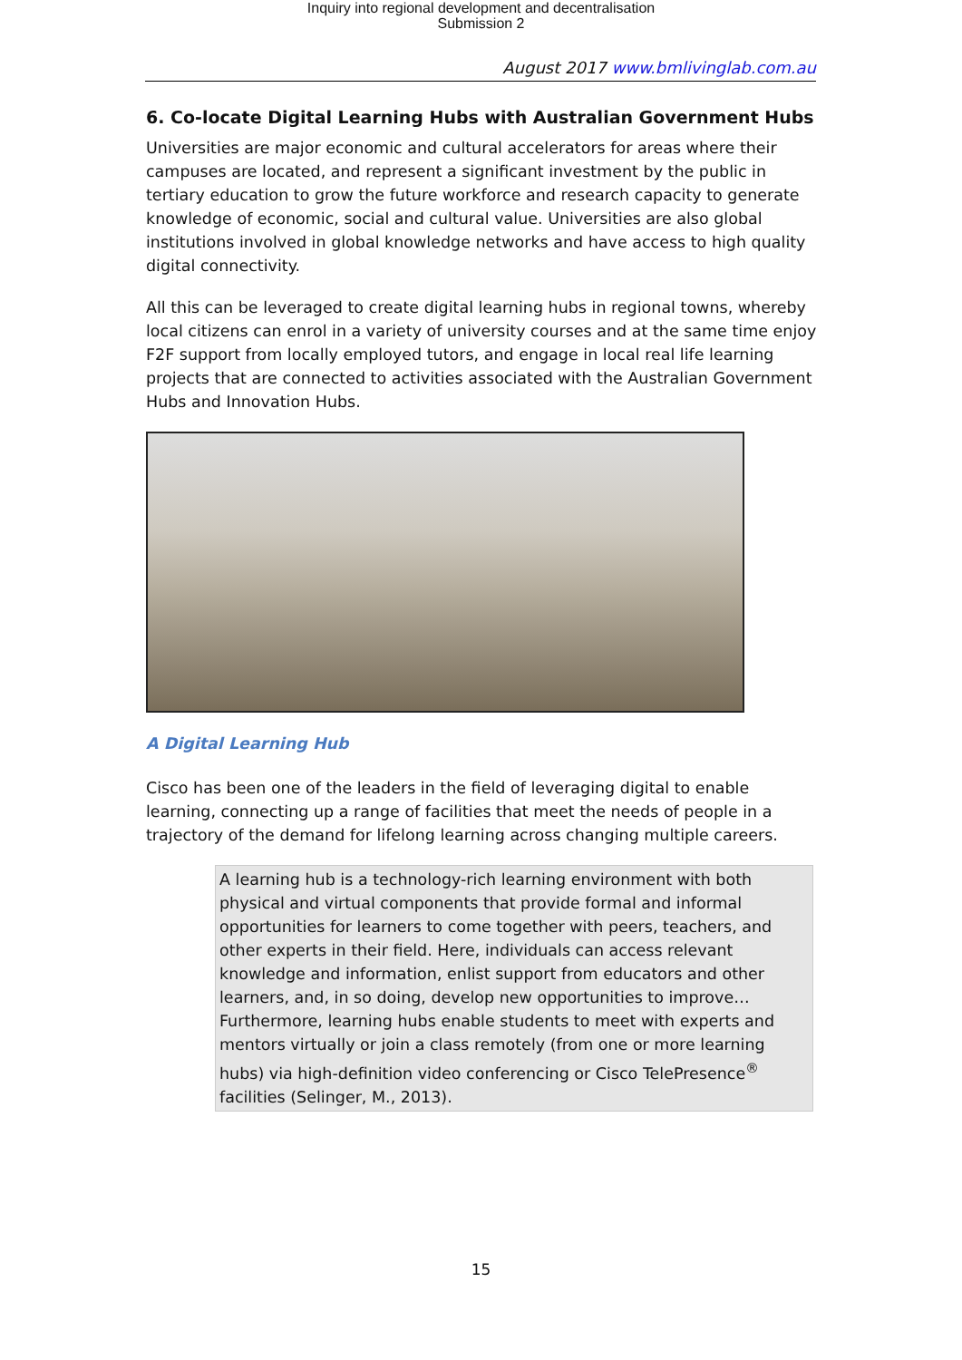Inquiry into regional development and decentralisation
Submission 2
August 2017 www.bmlivinglab.com.au
6. Co-locate Digital Learning Hubs with Australian Government Hubs
Universities are major economic and cultural accelerators for areas where their campuses are located, and represent a significant investment by the public in tertiary education to grow the future workforce and research capacity to generate knowledge of economic, social and cultural value. Universities are also global institutions involved in global knowledge networks and have access to high quality digital connectivity.
All this can be leveraged to create digital learning hubs in regional towns, whereby local citizens can enrol in a variety of university courses and at the same time enjoy F2F support from locally employed tutors, and engage in local real life learning projects that are connected to activities associated with the Australian Government Hubs and Innovation Hubs.
A Digital Learning Hub
Cisco has been one of the leaders in the field of leveraging digital to enable learning, connecting up a range of facilities that meet the needs of people in a trajectory of the demand for lifelong learning across changing multiple careers.
A learning hub is a technology-rich learning environment with both physical and virtual components that provide formal and informal opportunities for learners to come together with peers, teachers, and other experts in their field. Here, individuals can access relevant knowledge and information, enlist support from educators and other learners, and, in so doing, develop new opportunities to improve… Furthermore, learning hubs enable students to meet with experts and mentors virtually or join a class remotely (from one or more learning hubs) via high-definition video conferencing or Cisco TelePresence<sup>®</sup> facilities (Selinger, M., 2013).
15